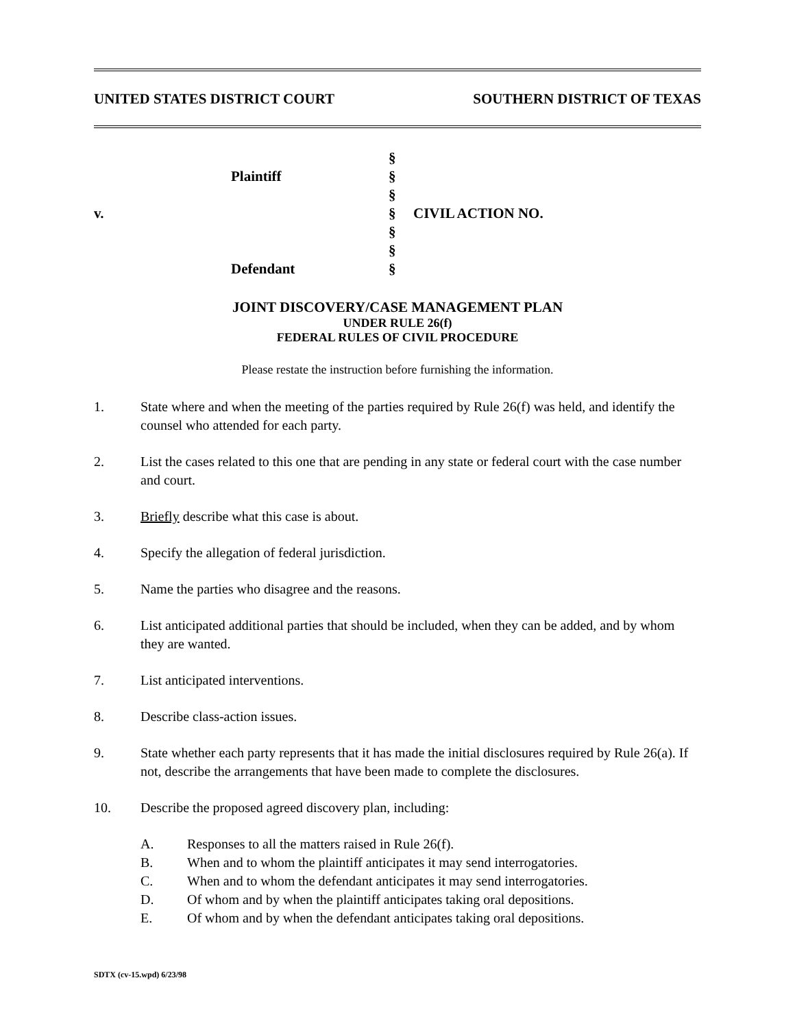UNITED STATES DISTRICT COURT SOUTHERN DISTRICT OF TEXAS
§
Plaintiff
§
§
v.
§
CIVIL ACTION NO.
§
§
Defendant
§
JOINT DISCOVERY/CASE MANAGEMENT PLAN
UNDER RULE 26(f)
FEDERAL RULES OF CIVIL PROCEDURE
Please restate the instruction before furnishing the information.
1. State where and when the meeting of the parties required by Rule 26(f) was held, and identify the counsel who attended for each party.
2. List the cases related to this one that are pending in any state or federal court with the case number and court.
3. Briefly describe what this case is about.
4. Specify the allegation of federal jurisdiction.
5. Name the parties who disagree and the reasons.
6. List anticipated additional parties that should be included, when they can be added, and by whom they are wanted.
7. List anticipated interventions.
8. Describe class-action issues.
9. State whether each party represents that it has made the initial disclosures required by Rule 26(a). If not, describe the arrangements that have been made to complete the disclosures.
10. Describe the proposed agreed discovery plan, including:
A. Responses to all the matters raised in Rule 26(f).
B. When and to whom the plaintiff anticipates it may send interrogatories.
C. When and to whom the defendant anticipates it may send interrogatories.
D. Of whom and by when the plaintiff anticipates taking oral depositions.
E. Of whom and by when the defendant anticipates taking oral depositions.
SDTX (cv-15.wpd) 6/23/98